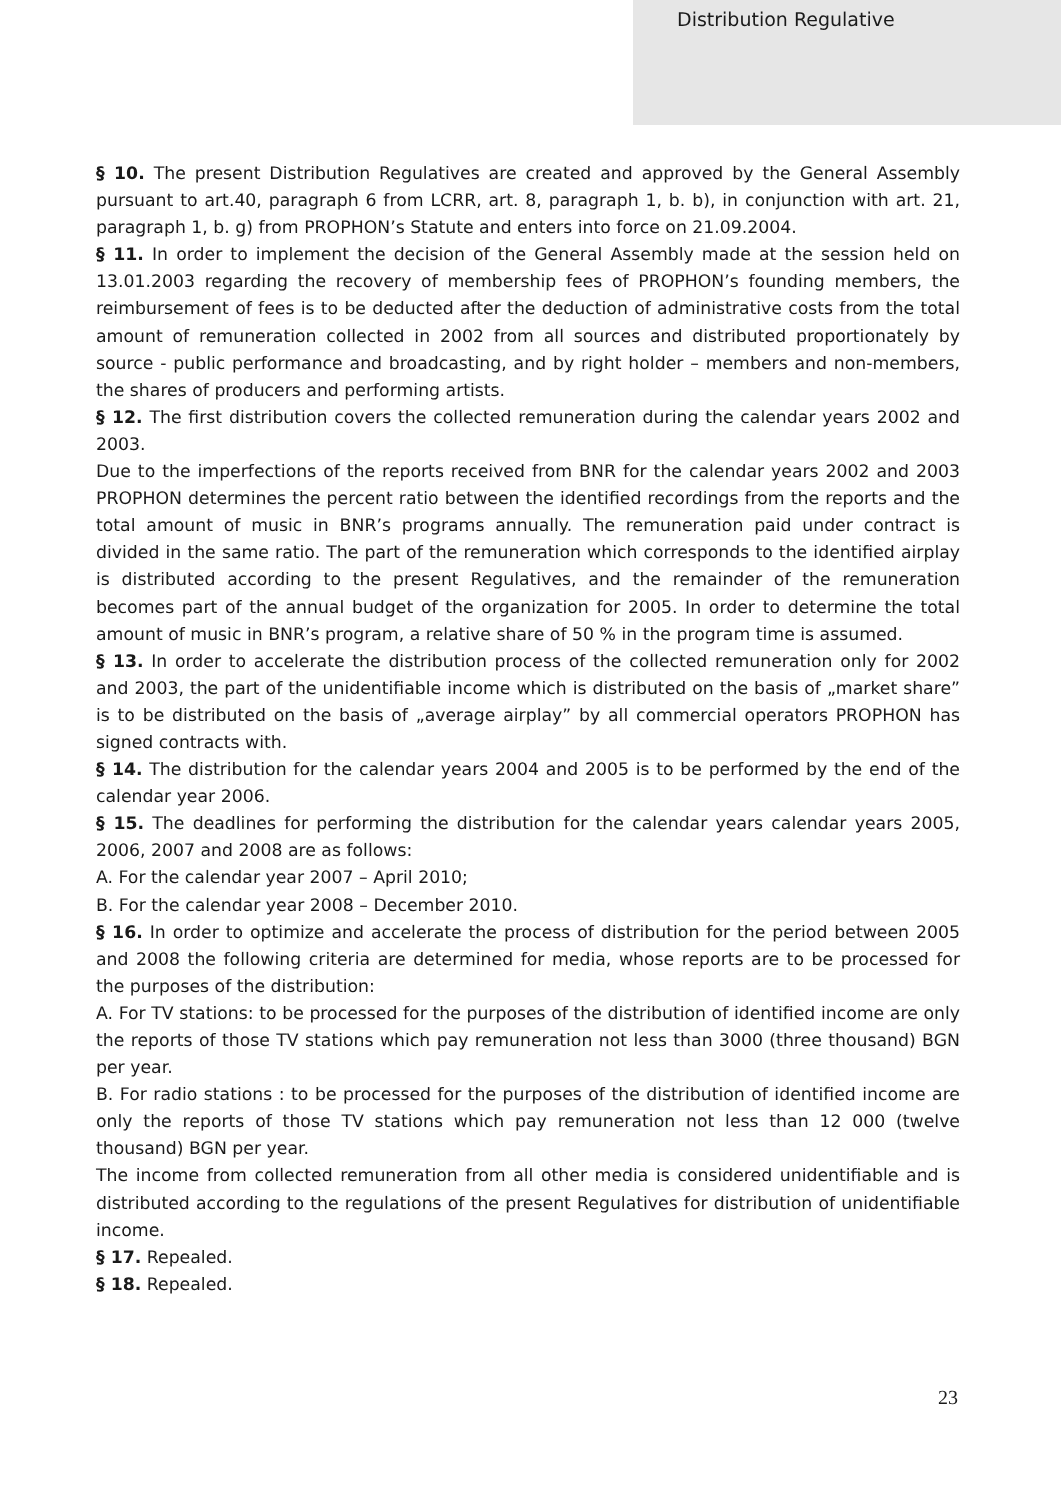Distribution Regulative
§ 10. The present Distribution Regulatives are created and approved by the General Assembly pursuant to art.40, paragraph 6 from LCRR, art. 8, paragraph 1, b. b), in conjunction with art. 21, paragraph 1, b. g) from PROPHON’s Statute and enters into force on 21.09.2004.
§ 11. In order to implement the decision of the General Assembly made at the session held on 13.01.2003 regarding the recovery of membership fees of PROPHON’s founding members, the reimbursement of fees is to be deducted after the deduction of administrative costs from the total amount of remuneration collected in 2002 from all sources and distributed proportionately by source - public performance and broadcasting, and by right holder – members and non-members, the shares of producers and performing artists.
§ 12. The first distribution covers the collected remuneration during the calendar years 2002 and 2003.
Due to the imperfections of the reports received from BNR for the calendar years 2002 and 2003 PROPHON determines the percent ratio between the identified recordings from the reports and the total amount of music in BNR’s programs annually. The remuneration paid under contract is divided in the same ratio. The part of the remuneration which corresponds to the identified airplay is distributed according to the present Regulatives, and the remainder of the remuneration becomes part of the annual budget of the organization for 2005. In order to determine the total amount of music in BNR’s program, a relative share of 50 % in the program time is assumed.
§ 13. In order to accelerate the distribution process of the collected remuneration only for 2002 and 2003, the part of the unidentifiable income which is distributed on the basis of „market share” is to be distributed on the basis of „average airplay” by all commercial operators PROPHON has signed contracts with.
§ 14. The distribution for the calendar years 2004 and 2005 is to be performed by the end of the calendar year 2006.
§ 15. The deadlines for performing the distribution for the calendar years calendar years 2005, 2006, 2007 and 2008 are as follows:
A. For the calendar year 2007 – April 2010;
B. For the calendar year 2008 – December 2010.
§ 16. In order to optimize and accelerate the process of distribution for the period between 2005 and 2008 the following criteria are determined for media, whose reports are to be processed for the purposes of the distribution:
A. For TV stations: to be processed for the purposes of the distribution of identified income are only the reports of those TV stations which pay remuneration not less than 3000 (three thousand) BGN per year.
B. For radio stations : to be processed for the purposes of the distribution of identified income are only the reports of those TV stations which pay remuneration not less than 12 000 (twelve thousand) BGN per year.
The income from collected remuneration from all other media is considered unidentifiable and is distributed according to the regulations of the present Regulatives for distribution of unidentifiable income.
§ 17. Repealed.
§ 18. Repealed.
23